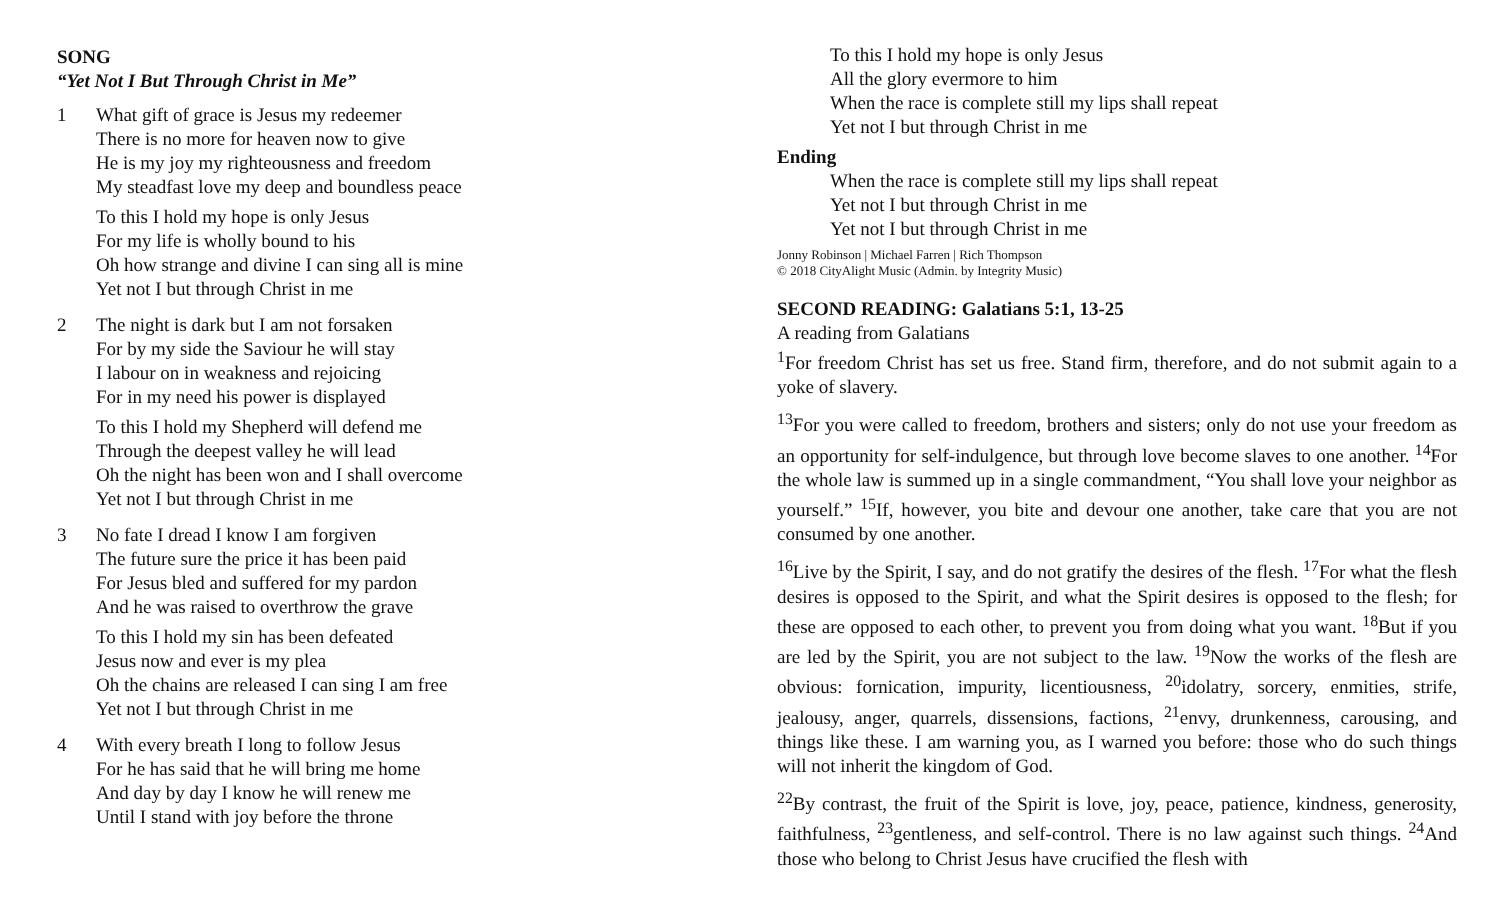SONG
“Yet Not I But Through Christ in Me”
1 What gift of grace is Jesus my redeemer
There is no more for heaven now to give
He is my joy my righteousness and freedom
My steadfast love my deep and boundless peace
To this I hold my hope is only Jesus
For my life is wholly bound to his
Oh how strange and divine I can sing all is mine
Yet not I but through Christ in me
2 The night is dark but I am not forsaken
For by my side the Saviour he will stay
I labour on in weakness and rejoicing
For in my need his power is displayed
To this I hold my Shepherd will defend me
Through the deepest valley he will lead
Oh the night has been won and I shall overcome
Yet not I but through Christ in me
3 No fate I dread I know I am forgiven
The future sure the price it has been paid
For Jesus bled and suffered for my pardon
And he was raised to overthrow the grave
To this I hold my sin has been defeated
Jesus now and ever is my plea
Oh the chains are released I can sing I am free
Yet not I but through Christ in me
4 With every breath I long to follow Jesus
For he has said that he will bring me home
And day by day I know he will renew me
Until I stand with joy before the throne
To this I hold my hope is only Jesus
All the glory evermore to him
When the race is complete still my lips shall repeat
Yet not I but through Christ in me
Ending
When the race is complete still my lips shall repeat
Yet not I but through Christ in me
Yet not I but through Christ in me
Jonny Robinson | Michael Farren | Rich Thompson
© 2018 CityAlight Music (Admin. by Integrity Music)
SECOND READING: Galatians 5:1, 13-25
A reading from Galatians
<sup>1</sup> For freedom Christ has set us free. Stand firm, therefore, and do not submit again to a yoke of slavery.
<sup>13</sup> For you were called to freedom, brothers and sisters; only do not use your freedom as an opportunity for self-indulgence, but through love become slaves to one another. <sup>14</sup>For the whole law is summed up in a single commandment, “You shall love your neighbor as yourself.” <sup>15</sup>If, however, you bite and devour one another, take care that you are not consumed by one another.
<sup>16</sup> Live by the Spirit, I say, and do not gratify the desires of the flesh. <sup>17</sup>For what the flesh desires is opposed to the Spirit, and what the Spirit desires is opposed to the flesh; for these are opposed to each other, to prevent you from doing what you want. <sup>18</sup>But if you are led by the Spirit, you are not subject to the law. <sup>19</sup>Now the works of the flesh are obvious: fornication, impurity, licentiousness, <sup>20</sup>idolatry, sorcery, enmities, strife, jealousy, anger, quarrels, dissensions, factions, <sup>21</sup>envy, drunkenness, carousing, and things like these. I am warning you, as I warned you before: those who do such things will not inherit the kingdom of God.
<sup>22</sup> By contrast, the fruit of the Spirit is love, joy, peace, patience, kindness, generosity, faithfulness, <sup>23</sup>gentleness, and self-control. There is no law against such things. <sup>24</sup>And those who belong to Christ Jesus have crucified the flesh with